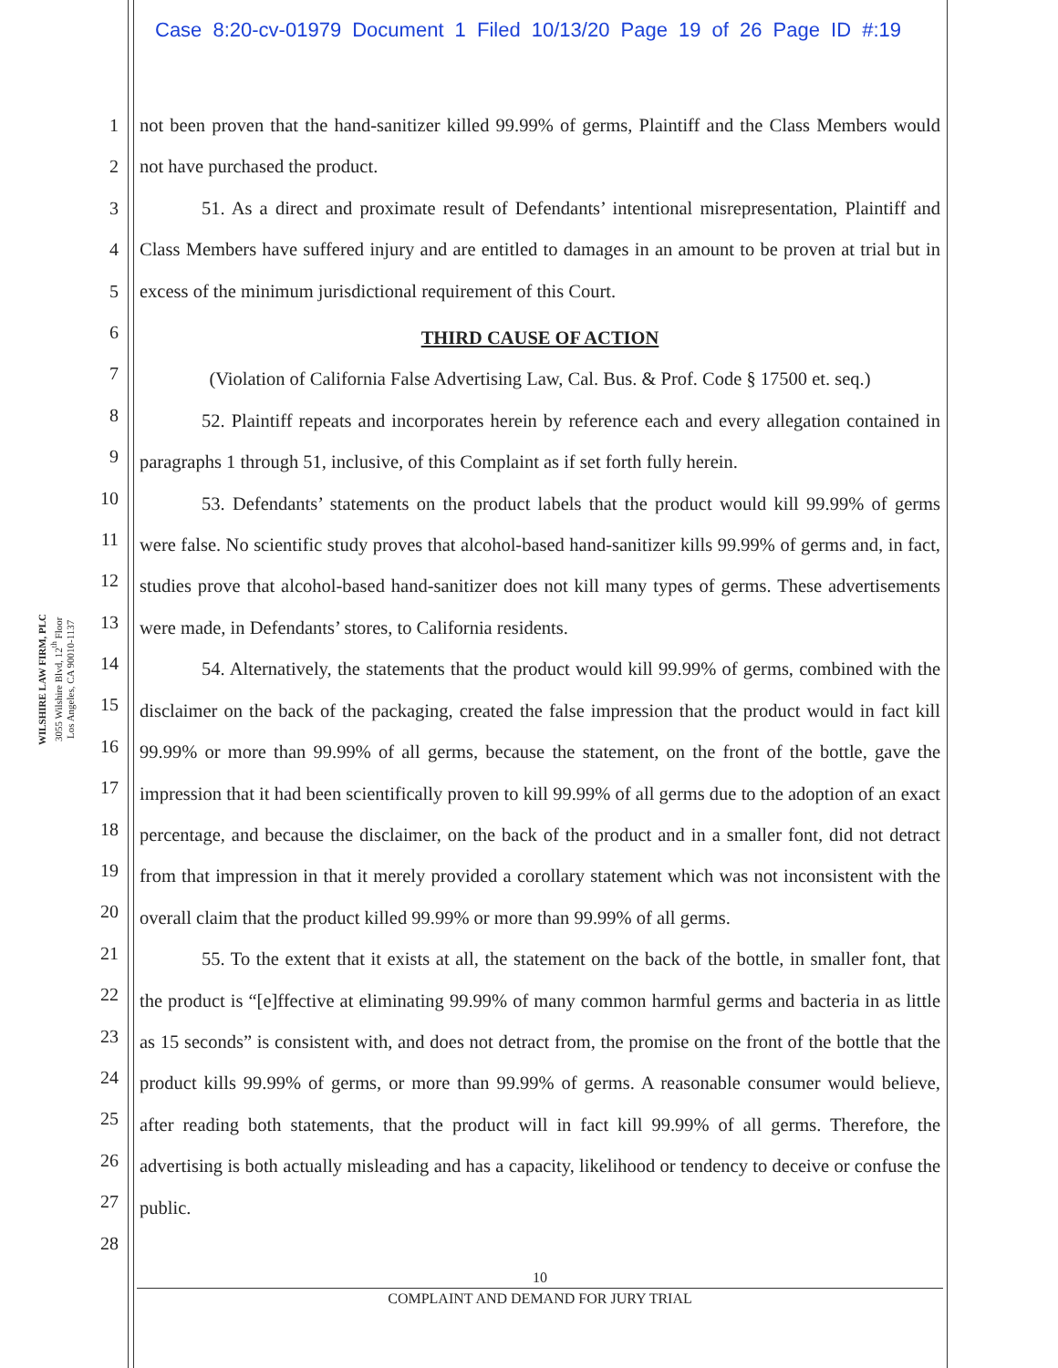Case 8:20-cv-01979 Document 1 Filed 10/13/20 Page 19 of 26 Page ID #:19
1
2
3
4
5
6
7
8
9
10
11
12
13
14
15
16
17
18
19
20
21
22
23
24
25
26
27
28
WILSHIRE LAW FIRM, PLC
3055 Wilshire Blvd, 12<sup>th</sup> Floor
Los Angeles, CA 90010-1137
not been proven that the hand-sanitizer killed 99.99% of germs, Plaintiff and the Class Members would not have purchased the product.
51. As a direct and proximate result of Defendants’ intentional misrepresentation, Plaintiff and Class Members have suffered injury and are entitled to damages in an amount to be proven at trial but in excess of the minimum jurisdictional requirement of this Court.
THIRD CAUSE OF ACTION
(Violation of California False Advertising Law, Cal. Bus. & Prof. Code § 17500 et. seq.)
52. Plaintiff repeats and incorporates herein by reference each and every allegation contained in paragraphs 1 through 51, inclusive, of this Complaint as if set forth fully herein.
53. Defendants’ statements on the product labels that the product would kill 99.99% of germs were false. No scientific study proves that alcohol-based hand-sanitizer kills 99.99% of germs and, in fact, studies prove that alcohol-based hand-sanitizer does not kill many types of germs. These advertisements were made, in Defendants’ stores, to California residents.
54. Alternatively, the statements that the product would kill 99.99% of germs, combined with the disclaimer on the back of the packaging, created the false impression that the product would in fact kill 99.99% or more than 99.99% of all germs, because the statement, on the front of the bottle, gave the impression that it had been scientifically proven to kill 99.99% of all germs due to the adoption of an exact percentage, and because the disclaimer, on the back of the product and in a smaller font, did not detract from that impression in that it merely provided a corollary statement which was not inconsistent with the overall claim that the product killed 99.99% or more than 99.99% of all germs.
55. To the extent that it exists at all, the statement on the back of the bottle, in smaller font, that the product is “[e]ffective at eliminating 99.99% of many common harmful germs and bacteria in as little as 15 seconds” is consistent with, and does not detract from, the promise on the front of the bottle that the product kills 99.99% of germs, or more than 99.99% of germs. A reasonable consumer would believe, after reading both statements, that the product will in fact kill 99.99% of all germs. Therefore, the advertising is both actually misleading and has a capacity, likelihood or tendency to deceive or confuse the public.
10
COMPLAINT AND DEMAND FOR JURY TRIAL